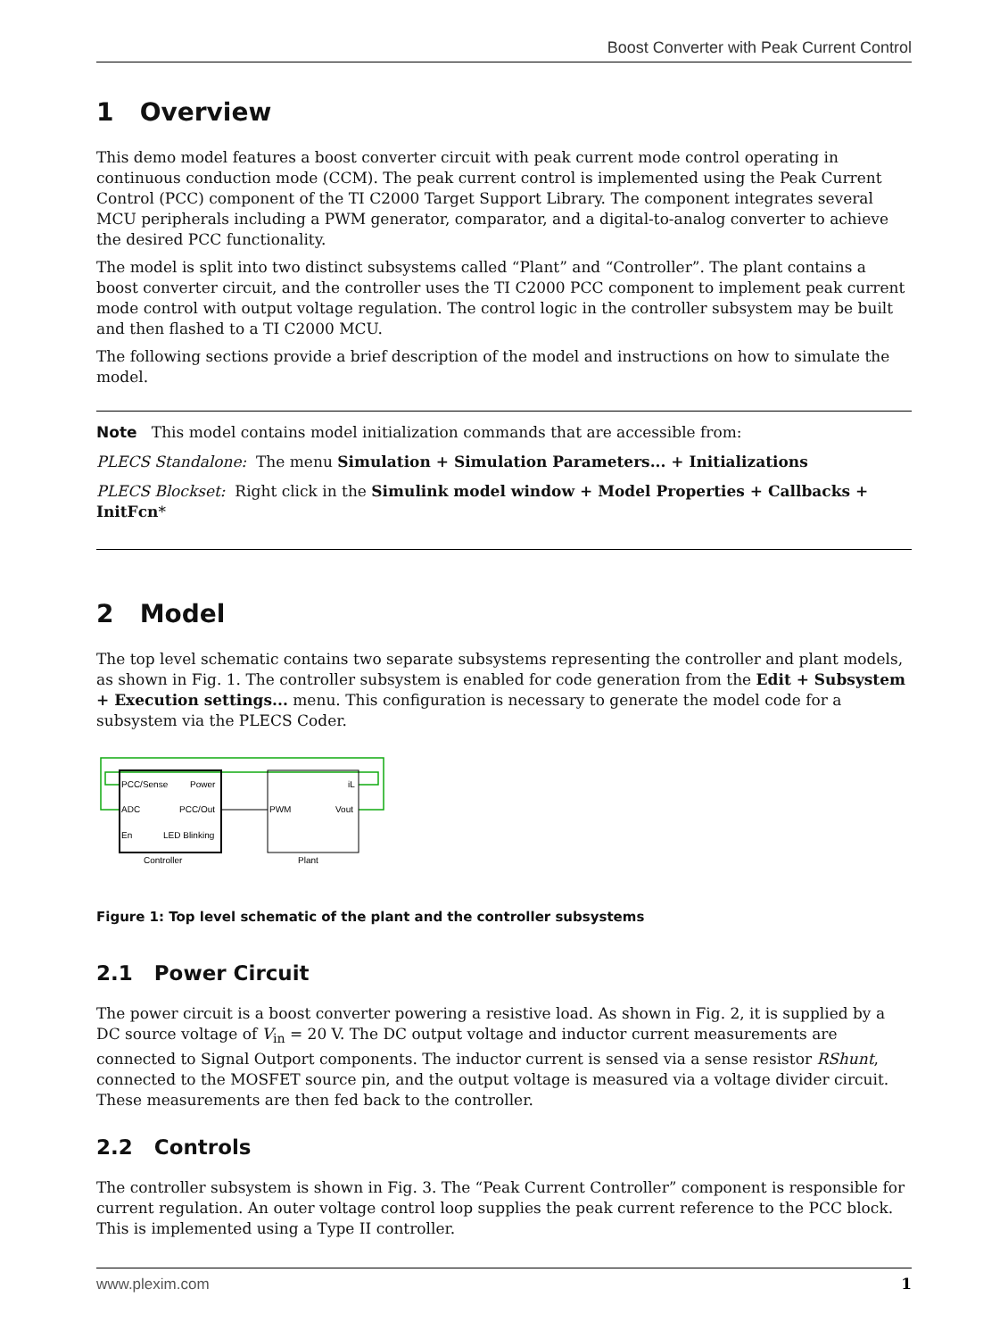Boost Converter with Peak Current Control
1 Overview
This demo model features a boost converter circuit with peak current mode control operating in continuous conduction mode (CCM). The peak current control is implemented using the Peak Current Control (PCC) component of the TI C2000 Target Support Library. The component integrates several MCU peripherals including a PWM generator, comparator, and a digital-to-analog converter to achieve the desired PCC functionality.
The model is split into two distinct subsystems called “Plant” and “Controller”. The plant contains a boost converter circuit, and the controller uses the TI C2000 PCC component to implement peak current mode control with output voltage regulation. The control logic in the controller subsystem may be built and then flashed to a TI C2000 MCU.
The following sections provide a brief description of the model and instructions on how to simulate the model.
Note This model contains model initialization commands that are accessible from:
PLECS Standalone: The menu Simulation + Simulation Parameters... + Initializations
PLECS Blockset: Right click in the Simulink model window + Model Properties + Callbacks + InitFcn*
2 Model
The top level schematic contains two separate subsystems representing the controller and plant models, as shown in Fig. 1. The controller subsystem is enabled for code generation from the Edit + Subsystem + Execution settings... menu. This configuration is necessary to generate the model code for a subsystem via the PLECS Coder.
PCC/Sense
Power
ADC
PCC/Out
En
LED Blinking
PWM
iL
Vout
Controller
Plant
Figure 1: Top level schematic of the plant and the controller subsystems
2.1 Power Circuit
The power circuit is a boost converter powering a resistive load. As shown in Fig. 2, it is supplied by a DC source voltage of V<sub>in</sub> = 20 V. The DC output voltage and inductor current measurements are connected to Signal Outport components. The inductor current is sensed via a sense resistor RShunt, connected to the MOSFET source pin, and the output voltage is measured via a voltage divider circuit. These measurements are then fed back to the controller.
2.2 Controls
The controller subsystem is shown in Fig. 3. The “Peak Current Controller” component is responsible for current regulation. An outer voltage control loop supplies the peak current reference to the PCC block. This is implemented using a Type II controller.
www.plexim.com 1